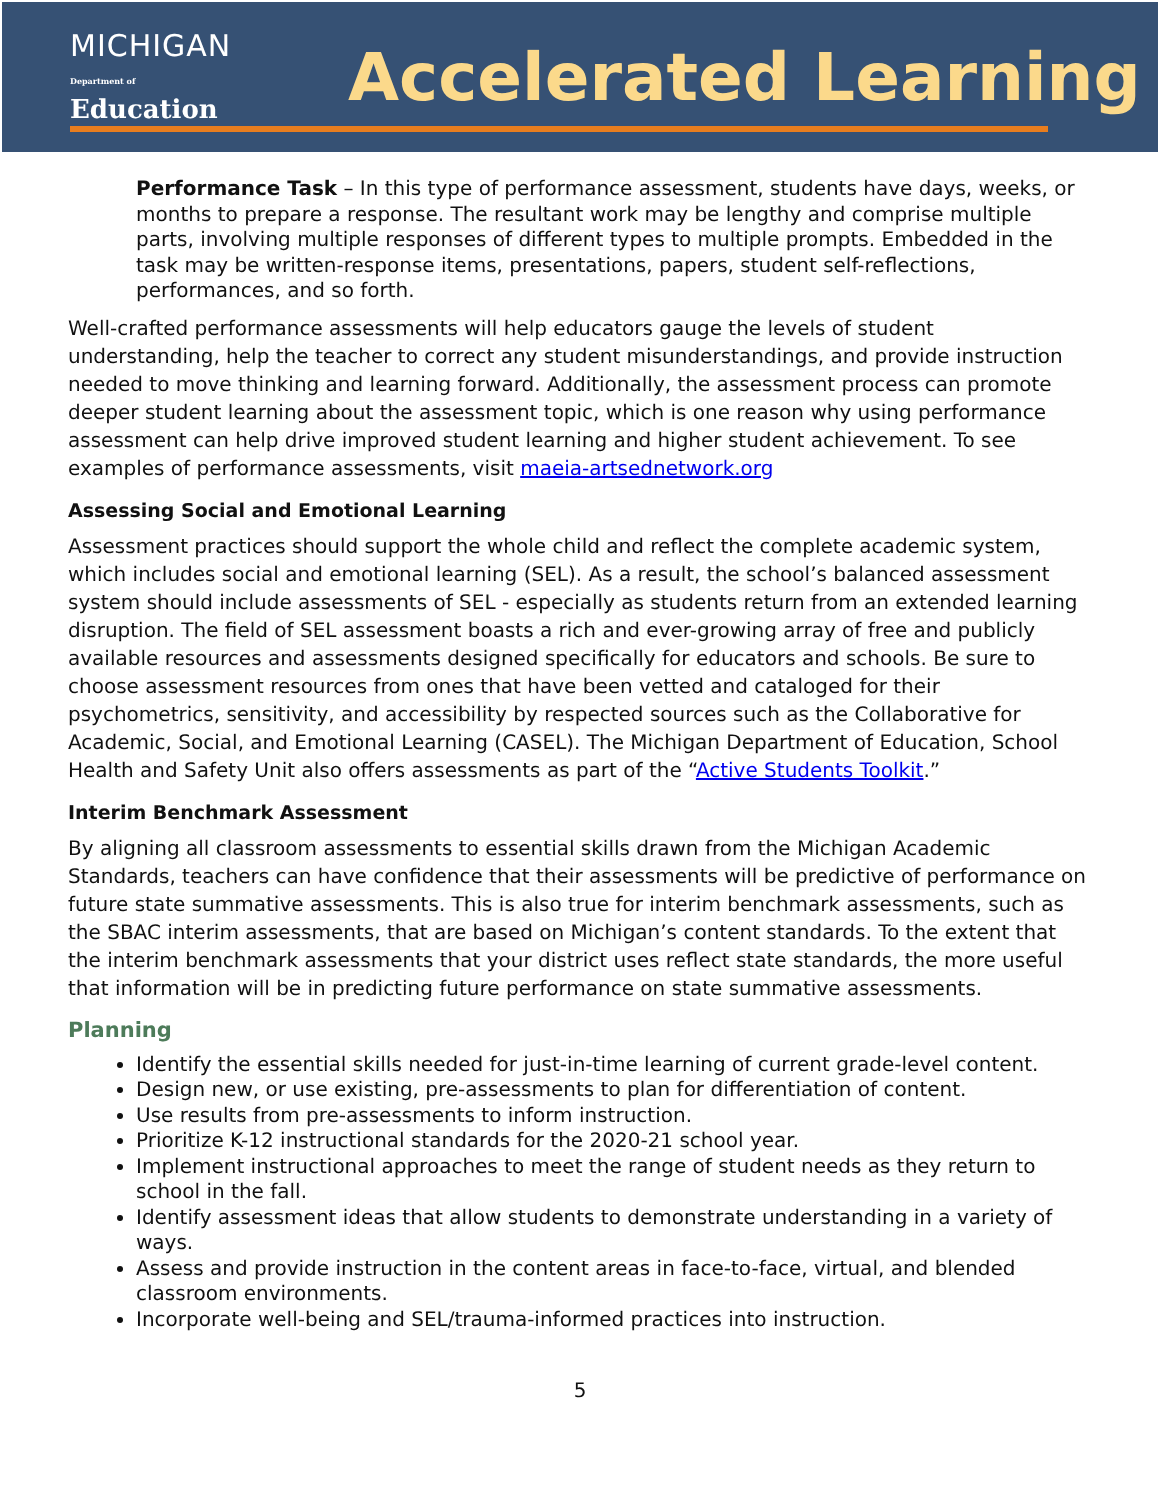MICHIGAN
Department of Education
Accelerated Learning
Performance Task – In this type of performance assessment, students have days, weeks, or months to prepare a response. The resultant work may be lengthy and comprise multiple parts, involving multiple responses of different types to multiple prompts. Embedded in the task may be written-response items, presentations, papers, student self-reflections, performances, and so forth.
Well-crafted performance assessments will help educators gauge the levels of student understanding, help the teacher to correct any student misunderstandings, and provide instruction needed to move thinking and learning forward. Additionally, the assessment process can promote deeper student learning about the assessment topic, which is one reason why using performance assessment can help drive improved student learning and higher student achievement. To see examples of performance assessments, visit maeia-artsednetwork.org
Assessing Social and Emotional Learning
Assessment practices should support the whole child and reflect the complete academic system, which includes social and emotional learning (SEL). As a result, the school’s balanced assessment system should include assessments of SEL - especially as students return from an extended learning disruption. The field of SEL assessment boasts a rich and ever-growing array of free and publicly available resources and assessments designed specifically for educators and schools. Be sure to choose assessment resources from ones that have been vetted and cataloged for their psychometrics, sensitivity, and accessibility by respected sources such as the Collaborative for Academic, Social, and Emotional Learning (CASEL). The Michigan Department of Education, School Health and Safety Unit also offers assessments as part of the “Active Students Toolkit.”
Interim Benchmark Assessment
By aligning all classroom assessments to essential skills drawn from the Michigan Academic Standards, teachers can have confidence that their assessments will be predictive of performance on future state summative assessments. This is also true for interim benchmark assessments, such as the SBAC interim assessments, that are based on Michigan’s content standards. To the extent that the interim benchmark assessments that your district uses reflect state standards, the more useful that information will be in predicting future performance on state summative assessments.
Planning
Identify the essential skills needed for just-in-time learning of current grade-level content.
Design new, or use existing, pre-assessments to plan for differentiation of content.
Use results from pre-assessments to inform instruction.
Prioritize K-12 instructional standards for the 2020-21 school year.
Implement instructional approaches to meet the range of student needs as they return to school in the fall.
Identify assessment ideas that allow students to demonstrate understanding in a variety of ways.
Assess and provide instruction in the content areas in face-to-face, virtual, and blended classroom environments.
Incorporate well-being and SEL/trauma-informed practices into instruction.
5